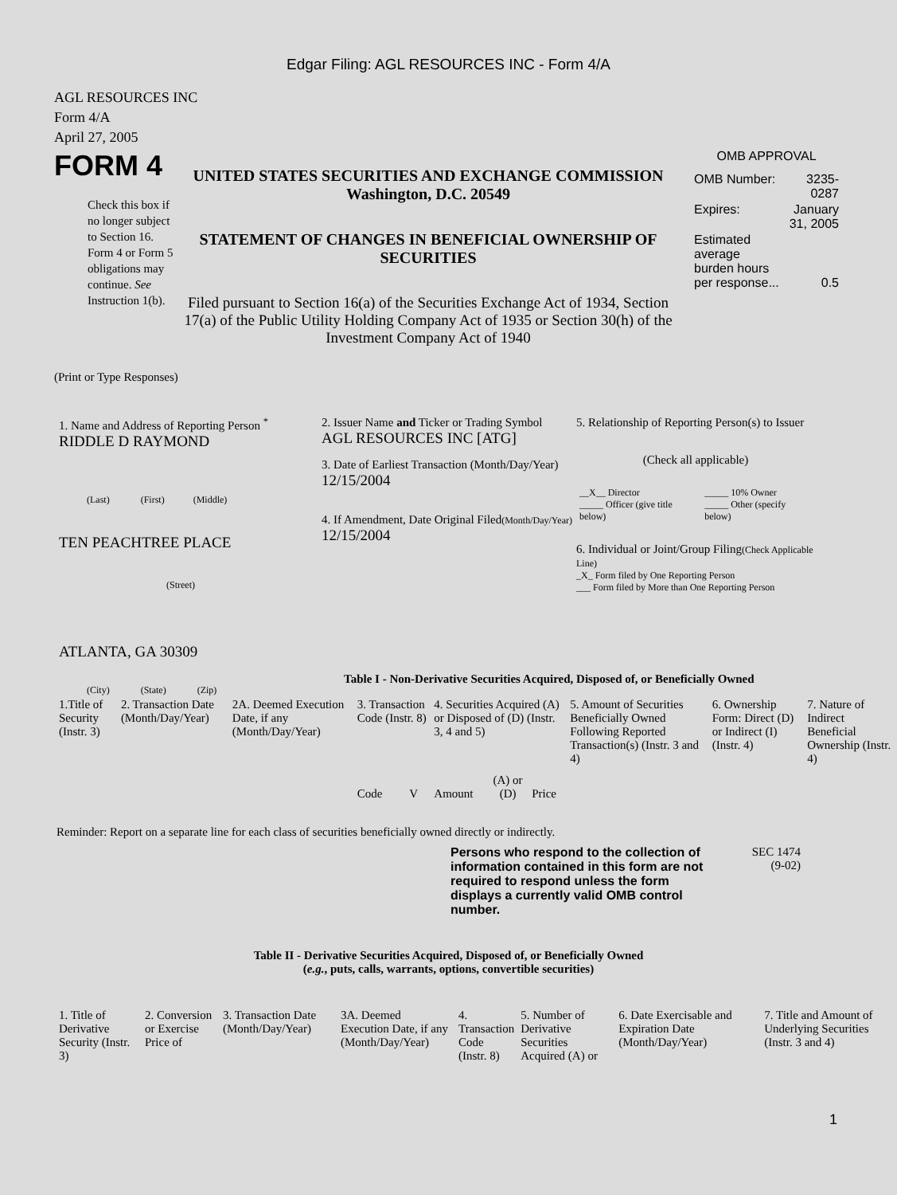Edgar Filing: AGL RESOURCES INC - Form 4/A
AGL RESOURCES INC
Form 4/A
April 27, 2005
FORM 4
Check this box if no longer subject to Section 16. Form 4 or Form 5 obligations may continue. See Instruction 1(b).
UNITED STATES SECURITIES AND EXCHANGE COMMISSION
Washington, D.C. 20549
STATEMENT OF CHANGES IN BENEFICIAL OWNERSHIP OF SECURITIES
Filed pursuant to Section 16(a) of the Securities Exchange Act of 1934, Section 17(a) of the Public Utility Holding Company Act of 1935 or Section 30(h) of the Investment Company Act of 1940
OMB APPROVAL
| OMB Number: | 3235-0287 |
| Expires: | January 31, 2005 |
| Estimated average burden hours per response... | 0.5 |
(Print or Type Responses)
1. Name and Address of Reporting Person <sup>*</sup>
RIDDLE D RAYMOND
(Last) (First) (Middle)
TEN PEACHTREE PLACE
(Street)
ATLANTA, GA 30309
(City) (State) (Zip)
2. Issuer Name and Ticker or Trading Symbol
AGL RESOURCES INC [ATG]
3. Date of Earliest Transaction (Month/Day/Year)
12/15/2004
4. If Amendment, Date Original Filed(Month/Day/Year)
12/15/2004
5. Relationship of Reporting Person(s) to Issuer
(Check all applicable)
| __X__ Director _____ Officer (give title below) | _____ 10% Owner _____ Other (specify below) |
6. Individual or Joint/Group Filing(Check Applicable Line)
_X_ Form filed by One Reporting Person
___ Form filed by More than One Reporting Person
Table I - Non-Derivative Securities Acquired, Disposed of, or Beneficially Owned
| 1.Title of Security (Instr. 3) | 2. Transaction Date (Month/Day/Year) | 2A. Deemed Execution Date, if any (Month/Day/Year) | 3. Transaction Code (Instr. 8) | | 4. Securities Acquired (A) or Disposed of (D) (Instr. 3, 4 and 5) | | | 5. Amount of Securities Beneficially Owned Following Reported Transaction(s) (Instr. 3 and 4) | 6. Ownership Form: Direct (D) or Indirect (I) (Instr. 4) | 7. Nature of Indirect Beneficial Ownership (Instr. 4) |
| --- | --- | --- | --- | --- | --- | --- | --- | --- | --- | --- |
| | | | Code | V | Amount | (A) or (D) | Price | | | |
Reminder: Report on a separate line for each class of securities beneficially owned directly or indirectly.
Persons who respond to the collection of information contained in this form are not required to respond unless the form displays a currently valid OMB control number.
SEC 1474
(9-02)
Table II - Derivative Securities Acquired, Disposed of, or Beneficially Owned
(e.g., puts, calls, warrants, options, convertible securities)
| 1. Title of Derivative Security (Instr. 3) | 2. Conversion or Exercise Price of | 3. Transaction Date (Month/Day/Year) | 3A. Deemed Execution Date, if any (Month/Day/Year) | 4. Transaction Code (Instr. 8) | 5. Number of Derivative Securities Acquired (A) or | 6. Date Exercisable and Expiration Date (Month/Day/Year) | 7. Title and Amount of Underlying Securities (Instr. 3 and 4) |
| --- | --- | --- | --- | --- | --- | --- | --- |
1